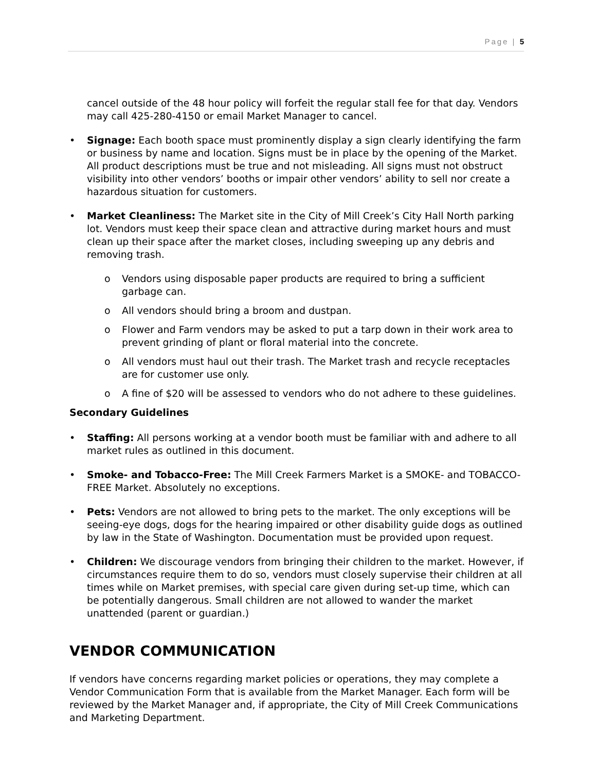Page | 5
cancel outside of the 48 hour policy will forfeit the regular stall fee for that day. Vendors may call 425-280-4150 or email Market Manager to cancel.
• Signage: Each booth space must prominently display a sign clearly identifying the farm or business by name and location. Signs must be in place by the opening of the Market. All product descriptions must be true and not misleading. All signs must not obstruct visibility into other vendors’ booths or impair other vendors’ ability to sell nor create a hazardous situation for customers.
• Market Cleanliness: The Market site in the City of Mill Creek’s City Hall North parking lot. Vendors must keep their space clean and attractive during market hours and must clean up their space after the market closes, including sweeping up any debris and removing trash.
o Vendors using disposable paper products are required to bring a sufficient garbage can.
o All vendors should bring a broom and dustpan.
o Flower and Farm vendors may be asked to put a tarp down in their work area to prevent grinding of plant or floral material into the concrete.
o All vendors must haul out their trash. The Market trash and recycle receptacles are for customer use only.
o A fine of $20 will be assessed to vendors who do not adhere to these guidelines.
Secondary Guidelines
• Staffing: All persons working at a vendor booth must be familiar with and adhere to all market rules as outlined in this document.
• Smoke- and Tobacco-Free: The Mill Creek Farmers Market is a SMOKE- and TOBACCO-FREE Market. Absolutely no exceptions.
• Pets: Vendors are not allowed to bring pets to the market. The only exceptions will be seeing-eye dogs, dogs for the hearing impaired or other disability guide dogs as outlined by law in the State of Washington. Documentation must be provided upon request.
• Children: We discourage vendors from bringing their children to the market. However, if circumstances require them to do so, vendors must closely supervise their children at all times while on Market premises, with special care given during set-up time, which can be potentially dangerous. Small children are not allowed to wander the market unattended (parent or guardian.)
VENDOR COMMUNICATION
If vendors have concerns regarding market policies or operations, they may complete a Vendor Communication Form that is available from the Market Manager. Each form will be reviewed by the Market Manager and, if appropriate, the City of Mill Creek Communications and Marketing Department.